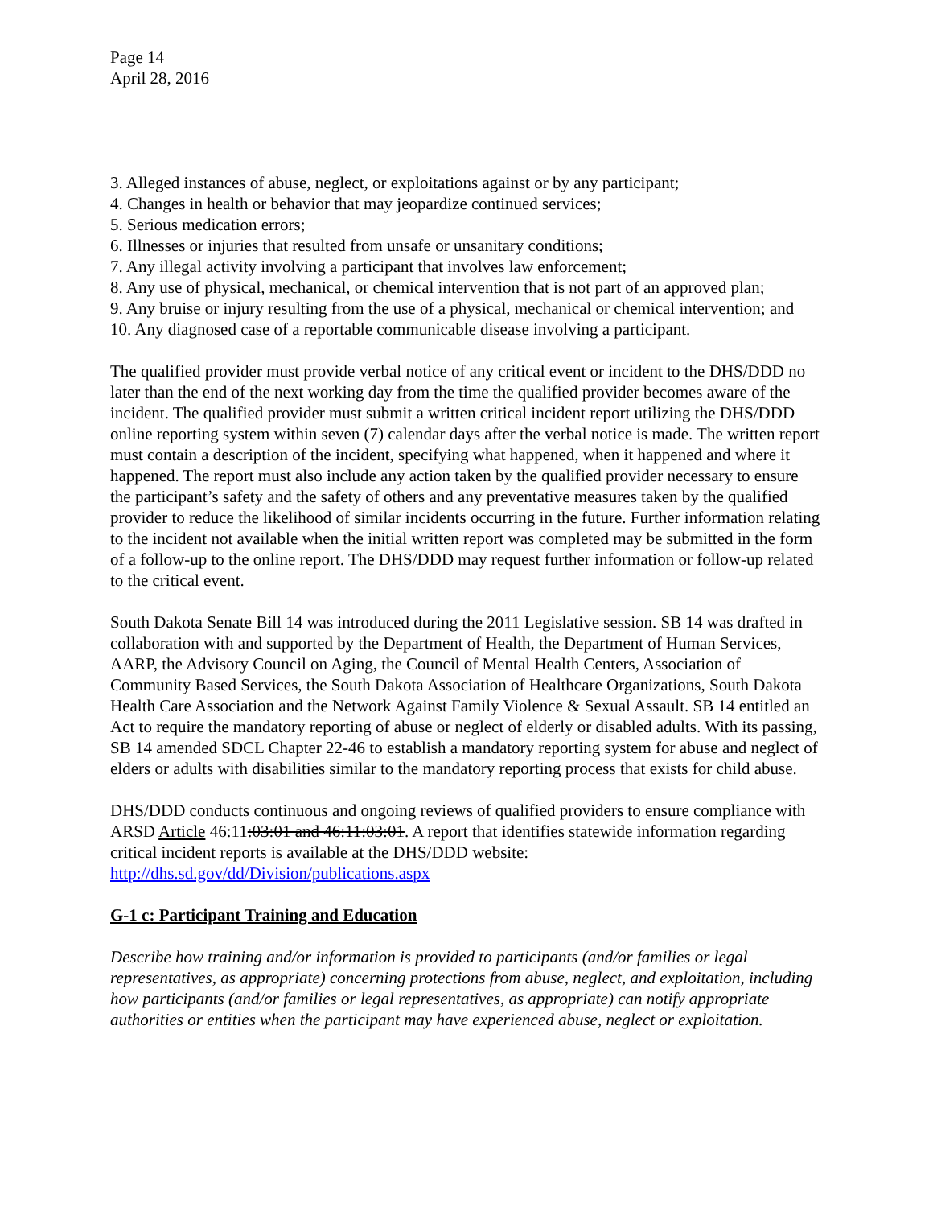Page 14
April 28, 2016
3. Alleged instances of abuse, neglect, or exploitations against or by any participant;
4. Changes in health or behavior that may jeopardize continued services;
5. Serious medication errors;
6. Illnesses or injuries that resulted from unsafe or unsanitary conditions;
7. Any illegal activity involving a participant that involves law enforcement;
8. Any use of physical, mechanical, or chemical intervention that is not part of an approved plan;
9. Any bruise or injury resulting from the use of a physical, mechanical or chemical intervention; and
10. Any diagnosed case of a reportable communicable disease involving a participant.
The qualified provider must provide verbal notice of any critical event or incident to the DHS/DDD no later than the end of the next working day from the time the qualified provider becomes aware of the incident. The qualified provider must submit a written critical incident report utilizing the DHS/DDD online reporting system within seven (7) calendar days after the verbal notice is made. The written report must contain a description of the incident, specifying what happened, when it happened and where it happened. The report must also include any action taken by the qualified provider necessary to ensure the participant’s safety and the safety of others and any preventative measures taken by the qualified provider to reduce the likelihood of similar incidents occurring in the future. Further information relating to the incident not available when the initial written report was completed may be submitted in the form of a follow-up to the online report. The DHS/DDD may request further information or follow-up related to the critical event.
South Dakota Senate Bill 14 was introduced during the 2011 Legislative session. SB 14 was drafted in collaboration with and supported by the Department of Health, the Department of Human Services, AARP, the Advisory Council on Aging, the Council of Mental Health Centers, Association of Community Based Services, the South Dakota Association of Healthcare Organizations, South Dakota Health Care Association and the Network Against Family Violence & Sexual Assault. SB 14 entitled an Act to require the mandatory reporting of abuse or neglect of elderly or disabled adults. With its passing, SB 14 amended SDCL Chapter 22-46 to establish a mandatory reporting system for abuse and neglect of elders or adults with disabilities similar to the mandatory reporting process that exists for child abuse.
DHS/DDD conducts continuous and ongoing reviews of qualified providers to ensure compliance with ARSD Article 46:11:03:01 and 46:11:03:01. A report that identifies statewide information regarding critical incident reports is available at the DHS/DDD website: http://dhs.sd.gov/dd/Division/publications.aspx
G-1 c: Participant Training and Education
Describe how training and/or information is provided to participants (and/or families or legal representatives, as appropriate) concerning protections from abuse, neglect, and exploitation, including how participants (and/or families or legal representatives, as appropriate) can notify appropriate authorities or entities when the participant may have experienced abuse, neglect or exploitation.